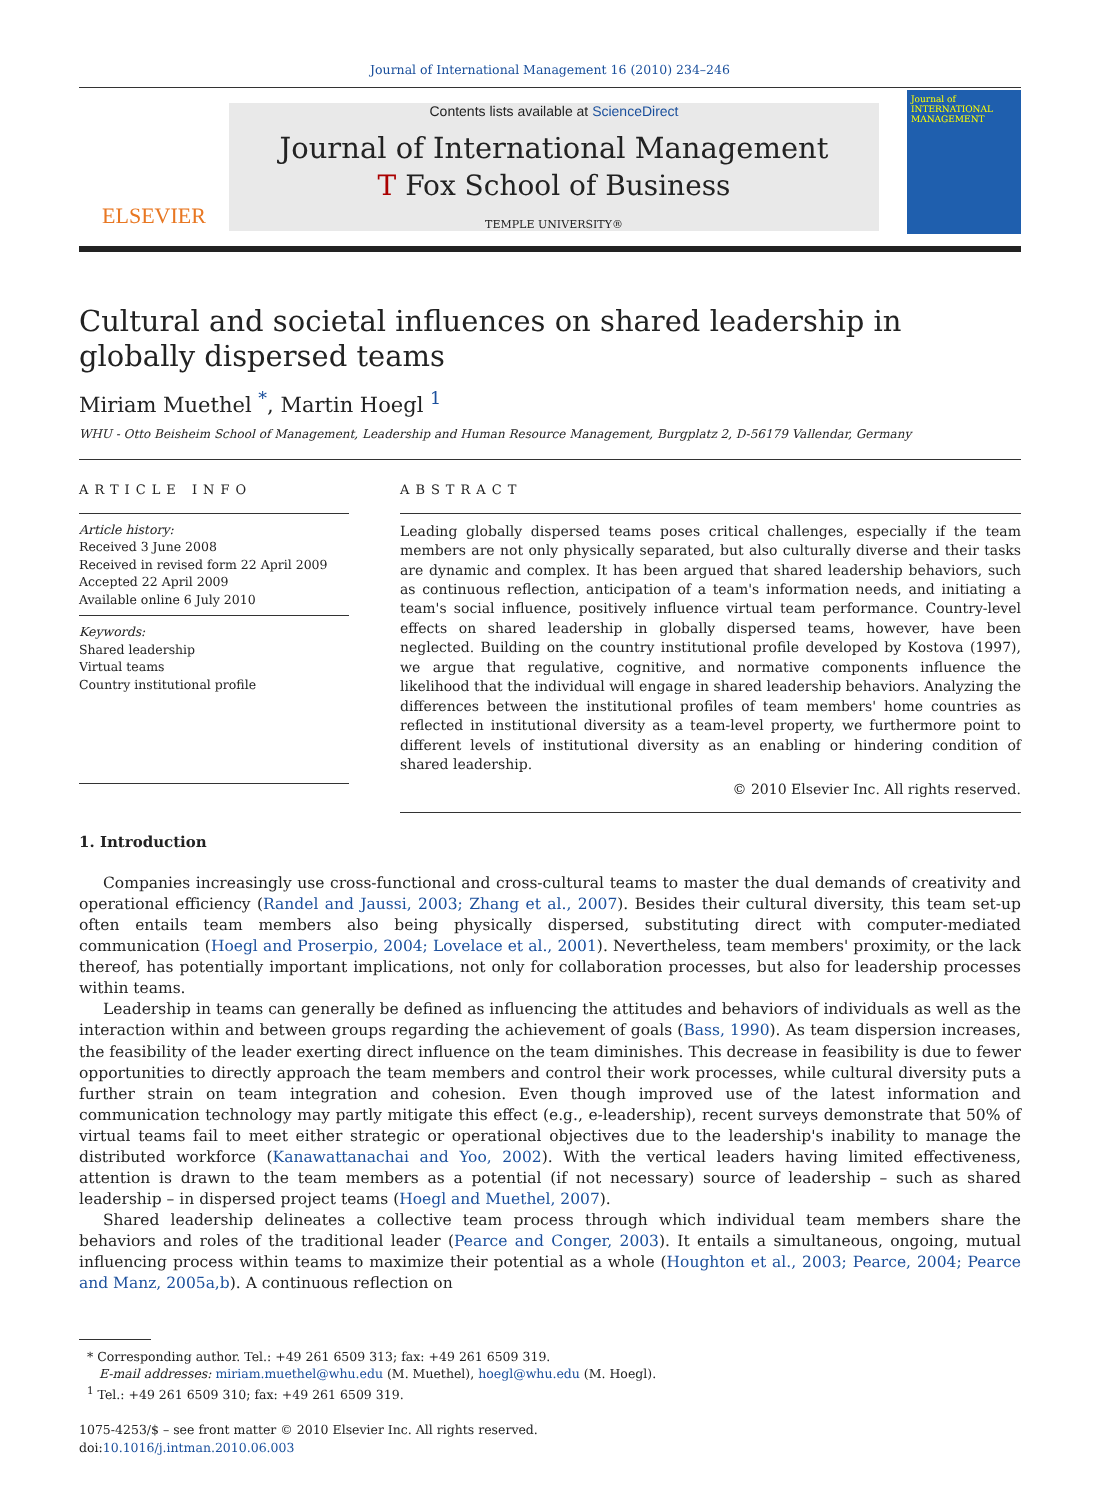Journal of International Management 16 (2010) 234–246
ELSEVIER
Contents lists available at ScienceDirect
Journal of International Management
T Fox School of Business
TEMPLE UNIVERSITY®
Journal of INTERNATIONAL MANAGEMENT
Cultural and societal influences on shared leadership in globally dispersed teams
Miriam Muethel <sup>*</sup>, Martin Hoegl <sup>1</sup>
WHU - Otto Beisheim School of Management, Leadership and Human Resource Management, Burgplatz 2, D-56179 Vallendar, Germany
ARTICLE INFO
Article history:
Received 3 June 2008
Received in revised form 22 April 2009
Accepted 22 April 2009
Available online 6 July 2010
Keywords:
Shared leadership
Virtual teams
Country institutional profile
ABSTRACT
Leading globally dispersed teams poses critical challenges, especially if the team members are not only physically separated, but also culturally diverse and their tasks are dynamic and complex. It has been argued that shared leadership behaviors, such as continuous reflection, anticipation of a team's information needs, and initiating a team's social influence, positively influence virtual team performance. Country-level effects on shared leadership in globally dispersed teams, however, have been neglected. Building on the country institutional profile developed by Kostova (1997), we argue that regulative, cognitive, and normative components influence the likelihood that the individual will engage in shared leadership behaviors. Analyzing the differences between the institutional profiles of team members' home countries as reflected in institutional diversity as a team-level property, we furthermore point to different levels of institutional diversity as an enabling or hindering condition of shared leadership.
© 2010 Elsevier Inc. All rights reserved.
1. Introduction
Companies increasingly use cross-functional and cross-cultural teams to master the dual demands of creativity and operational efficiency (Randel and Jaussi, 2003; Zhang et al., 2007). Besides their cultural diversity, this team set-up often entails team members also being physically dispersed, substituting direct with computer-mediated communication (Hoegl and Proserpio, 2004; Lovelace et al., 2001). Nevertheless, team members' proximity, or the lack thereof, has potentially important implications, not only for collaboration processes, but also for leadership processes within teams.
Leadership in teams can generally be defined as influencing the attitudes and behaviors of individuals as well as the interaction within and between groups regarding the achievement of goals (Bass, 1990). As team dispersion increases, the feasibility of the leader exerting direct influence on the team diminishes. This decrease in feasibility is due to fewer opportunities to directly approach the team members and control their work processes, while cultural diversity puts a further strain on team integration and cohesion. Even though improved use of the latest information and communication technology may partly mitigate this effect (e.g., e-leadership), recent surveys demonstrate that 50% of virtual teams fail to meet either strategic or operational objectives due to the leadership's inability to manage the distributed workforce (Kanawattanachai and Yoo, 2002). With the vertical leaders having limited effectiveness, attention is drawn to the team members as a potential (if not necessary) source of leadership – such as shared leadership – in dispersed project teams (Hoegl and Muethel, 2007).
Shared leadership delineates a collective team process through which individual team members share the behaviors and roles of the traditional leader (Pearce and Conger, 2003). It entails a simultaneous, ongoing, mutual influencing process within teams to maximize their potential as a whole (Houghton et al., 2003; Pearce, 2004; Pearce and Manz, 2005a,b). A continuous reflection on
* Corresponding author. Tel.: +49 261 6509 313; fax: +49 261 6509 319.
E-mail addresses: miriam.muethel@whu.edu (M. Muethel), hoegl@whu.edu (M. Hoegl).
<sup>1</sup> Tel.: +49 261 6509 310; fax: +49 261 6509 319.
1075-4253/$ – see front matter © 2010 Elsevier Inc. All rights reserved.
doi:10.1016/j.intman.2010.06.003